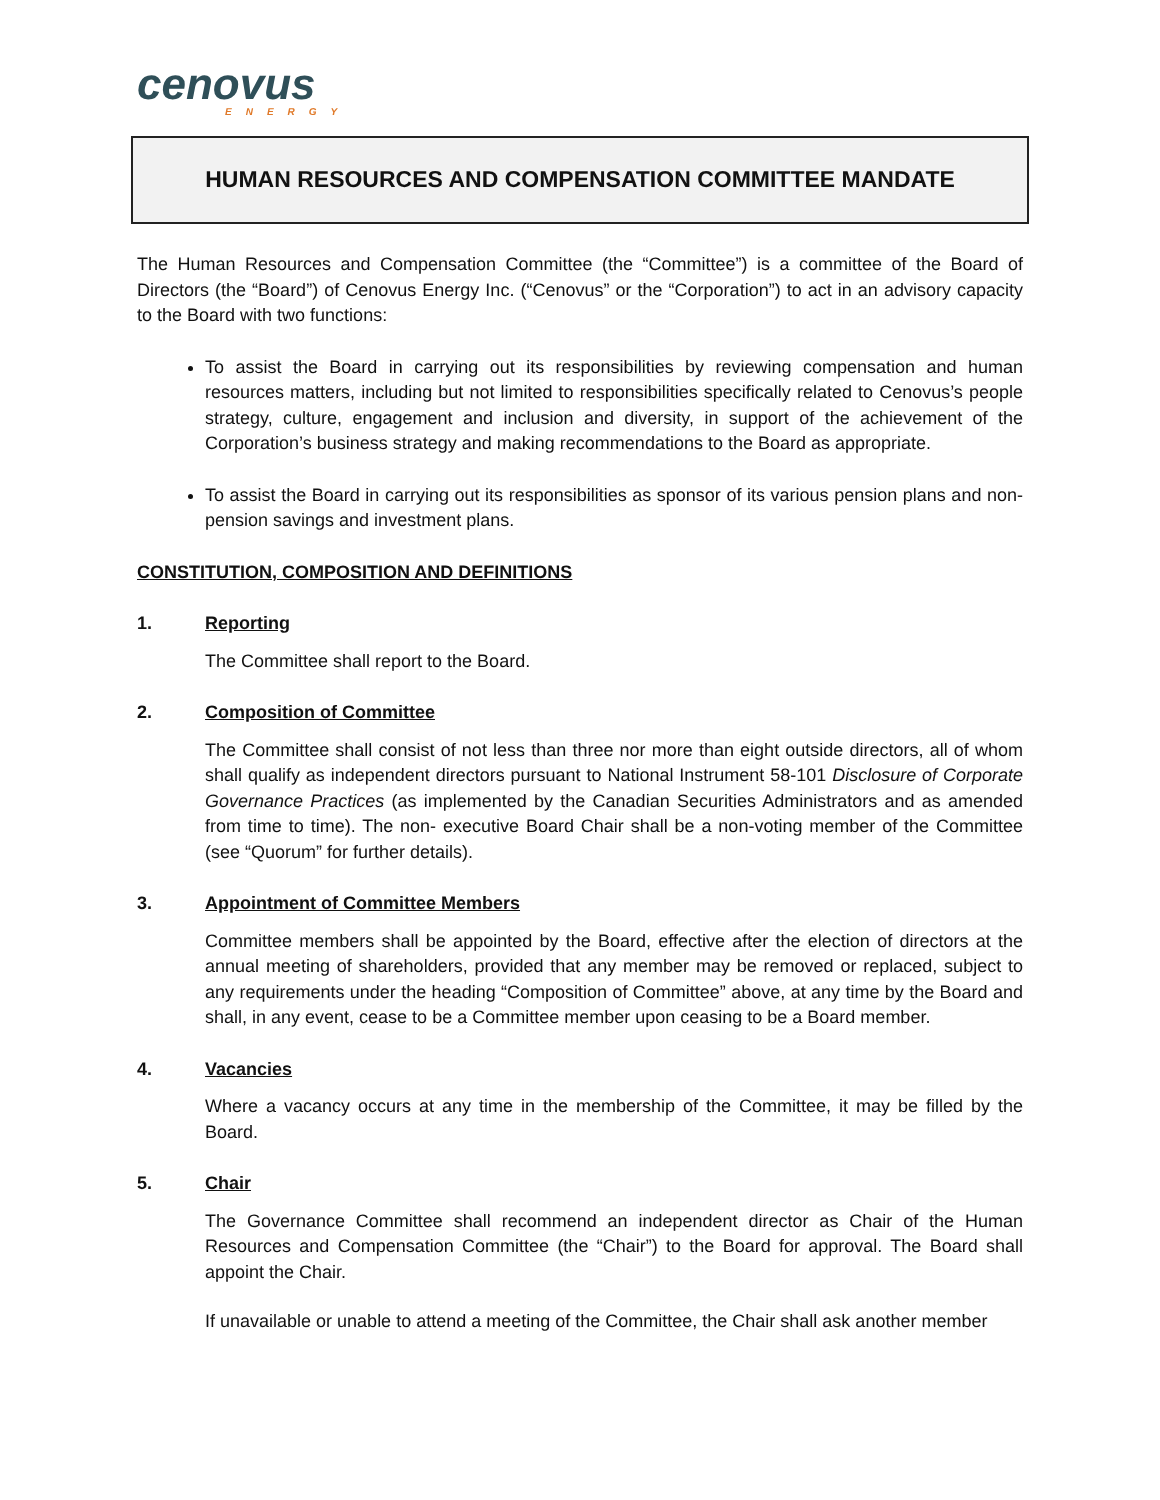cenovus
ENERGY
HUMAN RESOURCES AND COMPENSATION COMMITTEE MANDATE
The Human Resources and Compensation Committee (the “Committee”) is a committee of the Board of Directors (the “Board”) of Cenovus Energy Inc. (“Cenovus” or the “Corporation”) to act in an advisory capacity to the Board with two functions:
To assist the Board in carrying out its responsibilities by reviewing compensation and human resources matters, including but not limited to responsibilities specifically related to Cenovus’s people strategy, culture, engagement and inclusion and diversity, in support of the achievement of the Corporation’s business strategy and making recommendations to the Board as appropriate.
To assist the Board in carrying out its responsibilities as sponsor of its various pension plans and non-pension savings and investment plans.
CONSTITUTION, COMPOSITION AND DEFINITIONS
1. Reporting
The Committee shall report to the Board.
2. Composition of Committee
The Committee shall consist of not less than three nor more than eight outside directors, all of whom shall qualify as independent directors pursuant to National Instrument 58-101 Disclosure of Corporate Governance Practices (as implemented by the Canadian Securities Administrators and as amended from time to time). The non- executive Board Chair shall be a non-voting member of the Committee (see “Quorum” for further details).
3. Appointment of Committee Members
Committee members shall be appointed by the Board, effective after the election of directors at the annual meeting of shareholders, provided that any member may be removed or replaced, subject to any requirements under the heading “Composition of Committee” above, at any time by the Board and shall, in any event, cease to be a Committee member upon ceasing to be a Board member.
4. Vacancies
Where a vacancy occurs at any time in the membership of the Committee, it may be filled by the Board.
5. Chair
The Governance Committee shall recommend an independent director as Chair of the Human Resources and Compensation Committee (the “Chair”) to the Board for approval. The Board shall appoint the Chair.
If unavailable or unable to attend a meeting of the Committee, the Chair shall ask another member